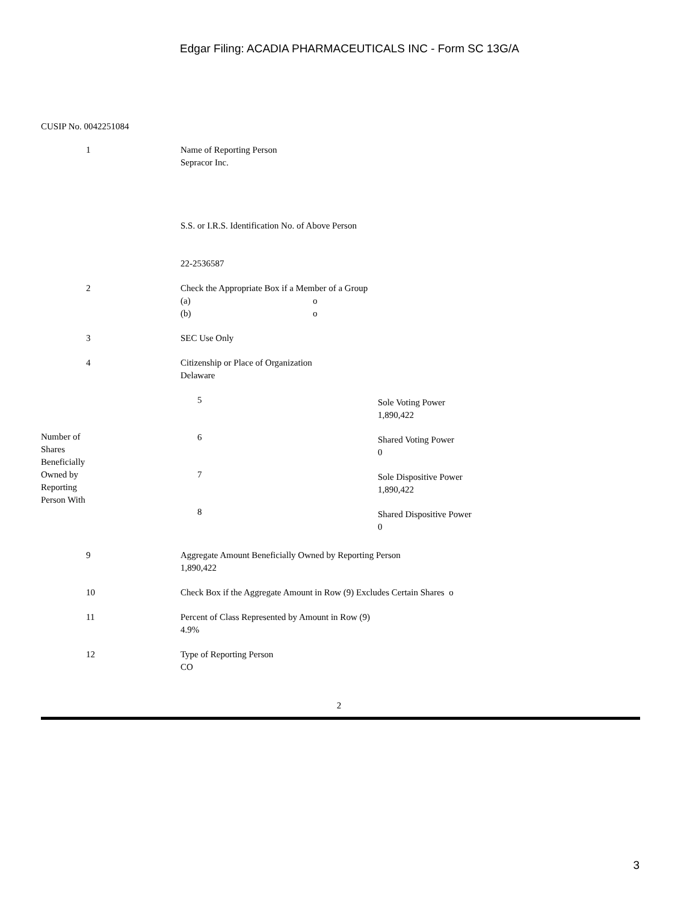Edgar Filing: ACADIA PHARMACEUTICALS INC - Form SC 13G/A
CUSIP No. 0042251084
| 1 | Name of Reporting Person Sepracor Inc. S.S. or I.R.S. Identification No. of Above Person 22-2536587 |
| 2 | Check the Appropriate Box if a Member of a Group (a) o (b) o |
| 3 | SEC Use Only |
| 4 | Citizenship or Place of Organization Delaware |
| Number of Shares Beneficially Owned by Reporting Person With | 5 | Sole Voting Power 1,890,422 |
| | 6 | Shared Voting Power 0 |
| | 7 | Sole Dispositive Power 1,890,422 |
| | 8 | Shared Dispositive Power 0 |
| 9 | Aggregate Amount Beneficially Owned by Reporting Person 1,890,422 |
| 10 | Check Box if the Aggregate Amount in Row (9) Excludes Certain Shares o |
| 11 | Percent of Class Represented by Amount in Row (9) 4.9% |
| 12 | Type of Reporting Person CO |
2
3